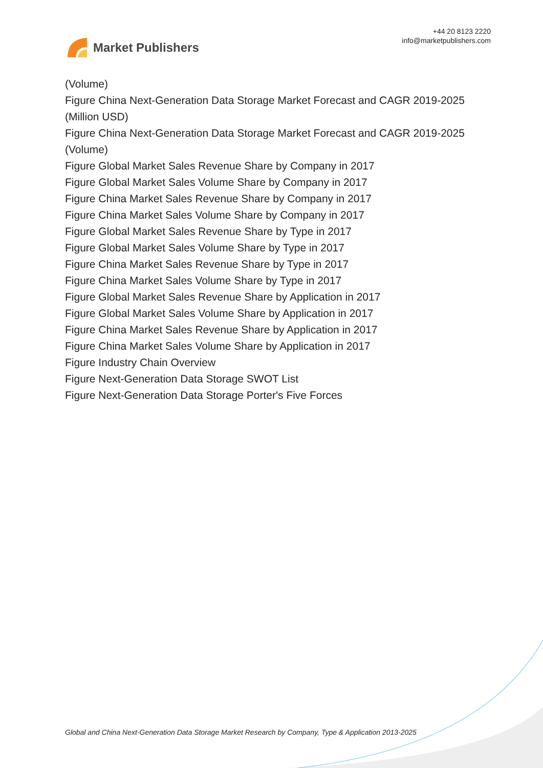Market Publishers
+44 20 8123 2220
info@marketpublishers.com
(Volume)
Figure China Next-Generation Data Storage Market Forecast and CAGR 2019-2025 (Million USD)
Figure China Next-Generation Data Storage Market Forecast and CAGR 2019-2025 (Volume)
Figure Global Market Sales Revenue Share by Company in 2017
Figure Global Market Sales Volume Share by Company in 2017
Figure China Market Sales Revenue Share by Company in 2017
Figure China Market Sales Volume Share by Company in 2017
Figure Global Market Sales Revenue Share by Type in 2017
Figure Global Market Sales Volume Share by Type in 2017
Figure China Market Sales Revenue Share by Type in 2017
Figure China Market Sales Volume Share by Type in 2017
Figure Global Market Sales Revenue Share by Application in 2017
Figure Global Market Sales Volume Share by Application in 2017
Figure China Market Sales Revenue Share by Application in 2017
Figure China Market Sales Volume Share by Application in 2017
Figure Industry Chain Overview
Figure Next-Generation Data Storage SWOT List
Figure Next-Generation Data Storage Porter's Five Forces
Global and China Next-Generation Data Storage Market Research by Company, Type & Application 2013-2025